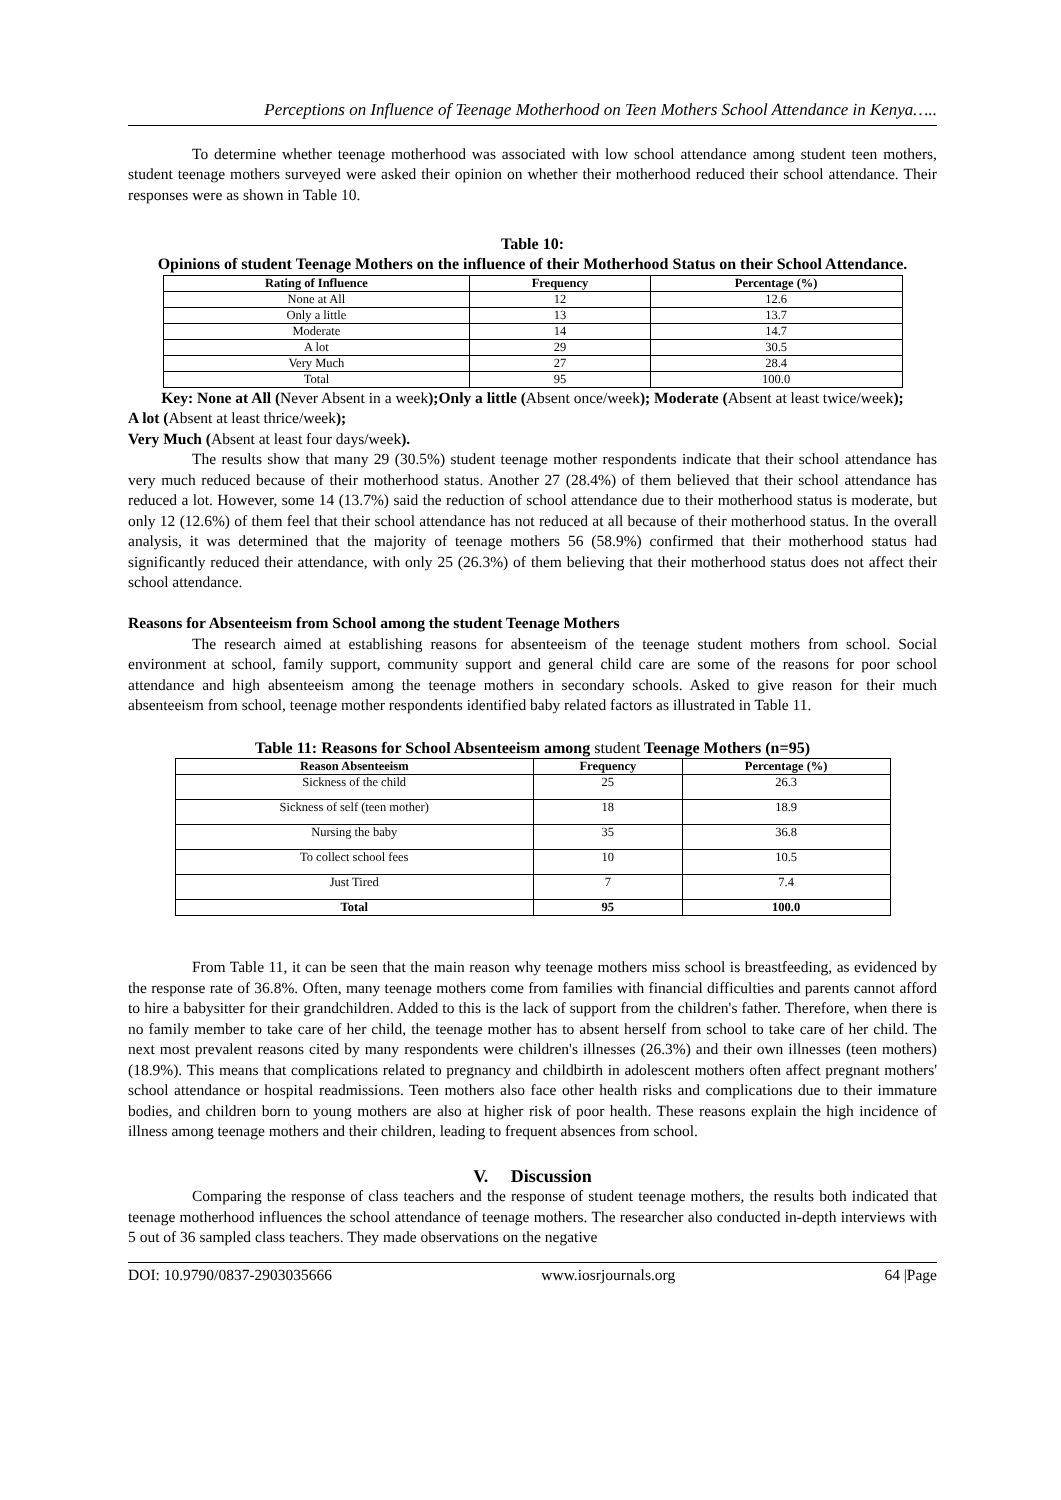Perceptions on Influence of Teenage Motherhood on Teen Mothers School Attendance in Kenya…..
To determine whether teenage motherhood was associated with low school attendance among student teen mothers, student teenage mothers surveyed were asked their opinion on whether their motherhood reduced their school attendance. Their responses were as shown in Table 10.
Table 10:
Opinions of student Teenage Mothers on the influence of their Motherhood Status on their School Attendance.
| Rating of Influence | Frequency | Percentage (%) |
| --- | --- | --- |
| None at All | 12 | 12.6 |
| Only a little | 13 | 13.7 |
| Moderate | 14 | 14.7 |
| A lot | 29 | 30.5 |
| Very Much | 27 | 28.4 |
| Total | 95 | 100.0 |
Key: None at All (Never Absent in a week);Only a little (Absent once/week); Moderate (Absent at least twice/week);
A lot (Absent at least thrice/week);
Very Much (Absent at least four days/week).
The results show that many 29 (30.5%) student teenage mother respondents indicate that their school attendance has very much reduced because of their motherhood status. Another 27 (28.4%) of them believed that their school attendance has reduced a lot. However, some 14 (13.7%) said the reduction of school attendance due to their motherhood status is moderate, but only 12 (12.6%) of them feel that their school attendance has not reduced at all because of their motherhood status. In the overall analysis, it was determined that the majority of teenage mothers 56 (58.9%) confirmed that their motherhood status had significantly reduced their attendance, with only 25 (26.3%) of them believing that their motherhood status does not affect their school attendance.
Reasons for Absenteeism from School among the student Teenage Mothers
The research aimed at establishing reasons for absenteeism of the teenage student mothers from school. Social environment at school, family support, community support and general child care are some of the reasons for poor school attendance and high absenteeism among the teenage mothers in secondary schools. Asked to give reason for their much absenteeism from school, teenage mother respondents identified baby related factors as illustrated in Table 11.
Table 11: Reasons for School Absenteeism among student Teenage Mothers (n=95)
| Reason Absenteeism | Frequency | Percentage (%) |
| --- | --- | --- |
| Sickness of the child | 25 | 26.3 |
| Sickness of self (teen mother) | 18 | 18.9 |
| Nursing the baby | 35 | 36.8 |
| To collect school fees | 10 | 10.5 |
| Just Tired | 7 | 7.4 |
| Total | 95 | 100.0 |
From Table 11, it can be seen that the main reason why teenage mothers miss school is breastfeeding, as evidenced by the response rate of 36.8%. Often, many teenage mothers come from families with financial difficulties and parents cannot afford to hire a babysitter for their grandchildren. Added to this is the lack of support from the children's father. Therefore, when there is no family member to take care of her child, the teenage mother has to absent herself from school to take care of her child. The next most prevalent reasons cited by many respondents were children's illnesses (26.3%) and their own illnesses (teen mothers) (18.9%). This means that complications related to pregnancy and childbirth in adolescent mothers often affect pregnant mothers' school attendance or hospital readmissions. Teen mothers also face other health risks and complications due to their immature bodies, and children born to young mothers are also at higher risk of poor health. These reasons explain the high incidence of illness among teenage mothers and their children, leading to frequent absences from school.
V. Discussion
Comparing the response of class teachers and the response of student teenage mothers, the results both indicated that teenage motherhood influences the school attendance of teenage mothers. The researcher also conducted in-depth interviews with 5 out of 36 sampled class teachers. They made observations on the negative
DOI: 10.9790/0837-2903035666 www.iosrjournals.org 64 |Page